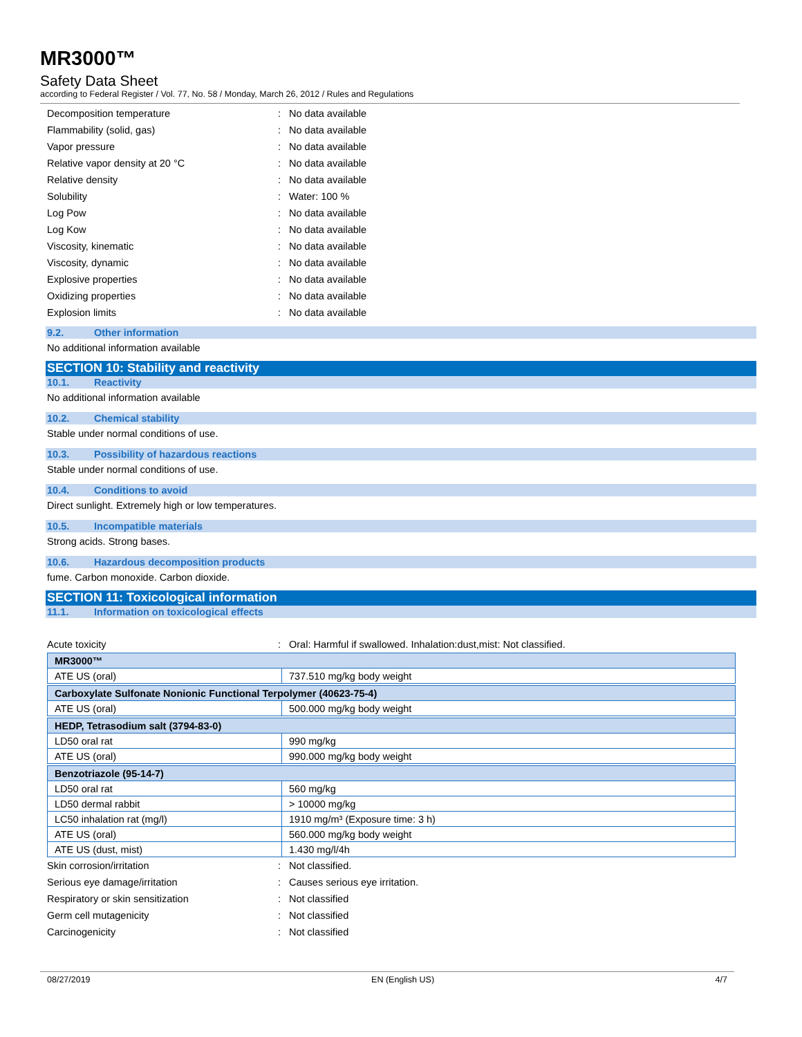MR3000™
Safety Data Sheet
according to Federal Register / Vol. 77, No. 58 / Monday, March 26, 2012 / Rules and Regulations
Decomposition temperature: No data available
Flammability (solid, gas): No data available
Vapor pressure: No data available
Relative vapor density at 20 °C: No data available
Relative density: No data available
Solubility: Water: 100 %
Log Pow: No data available
Log Kow: No data available
Viscosity, kinematic: No data available
Viscosity, dynamic: No data available
Explosive properties: No data available
Oxidizing properties: No data available
Explosion limits: No data available
9.2. Other information
No additional information available
SECTION 10: Stability and reactivity
10.1. Reactivity
No additional information available
10.2. Chemical stability
Stable under normal conditions of use.
10.3. Possibility of hazardous reactions
Stable under normal conditions of use.
10.4. Conditions to avoid
Direct sunlight. Extremely high or low temperatures.
10.5. Incompatible materials
Strong acids. Strong bases.
10.6. Hazardous decomposition products
fume. Carbon monoxide. Carbon dioxide.
SECTION 11: Toxicological information
11.1. Information on toxicological effects
Acute toxicity: Oral: Harmful if swallowed. Inhalation:dust,mist: Not classified.
| MR3000™ | |
| ATE US (oral) | 737.510 mg/kg body weight |
| Carboxylate Sulfonate Nonionic Functional Terpolymer (40623-75-4) | |
| ATE US (oral) | 500.000 mg/kg body weight |
| HEDP, Tetrasodium salt (3794-83-0) | |
| LD50 oral rat | 990 mg/kg |
| ATE US (oral) | 990.000 mg/kg body weight |
| Benzotriazole (95-14-7) | |
| LD50 oral rat | 560 mg/kg |
| LD50 dermal rabbit | > 10000 mg/kg |
| LC50 inhalation rat (mg/l) | 1910 mg/m³ (Exposure time: 3 h) |
| ATE US (oral) | 560.000 mg/kg body weight |
| ATE US (dust, mist) | 1.430 mg/l/4h |
Skin corrosion/irritation: Not classified.
Serious eye damage/irritation: Causes serious eye irritation.
Respiratory or skin sensitization: Not classified
Germ cell mutagenicity: Not classified
Carcinogenicity: Not classified
08/27/2019 EN (English US) 4/7